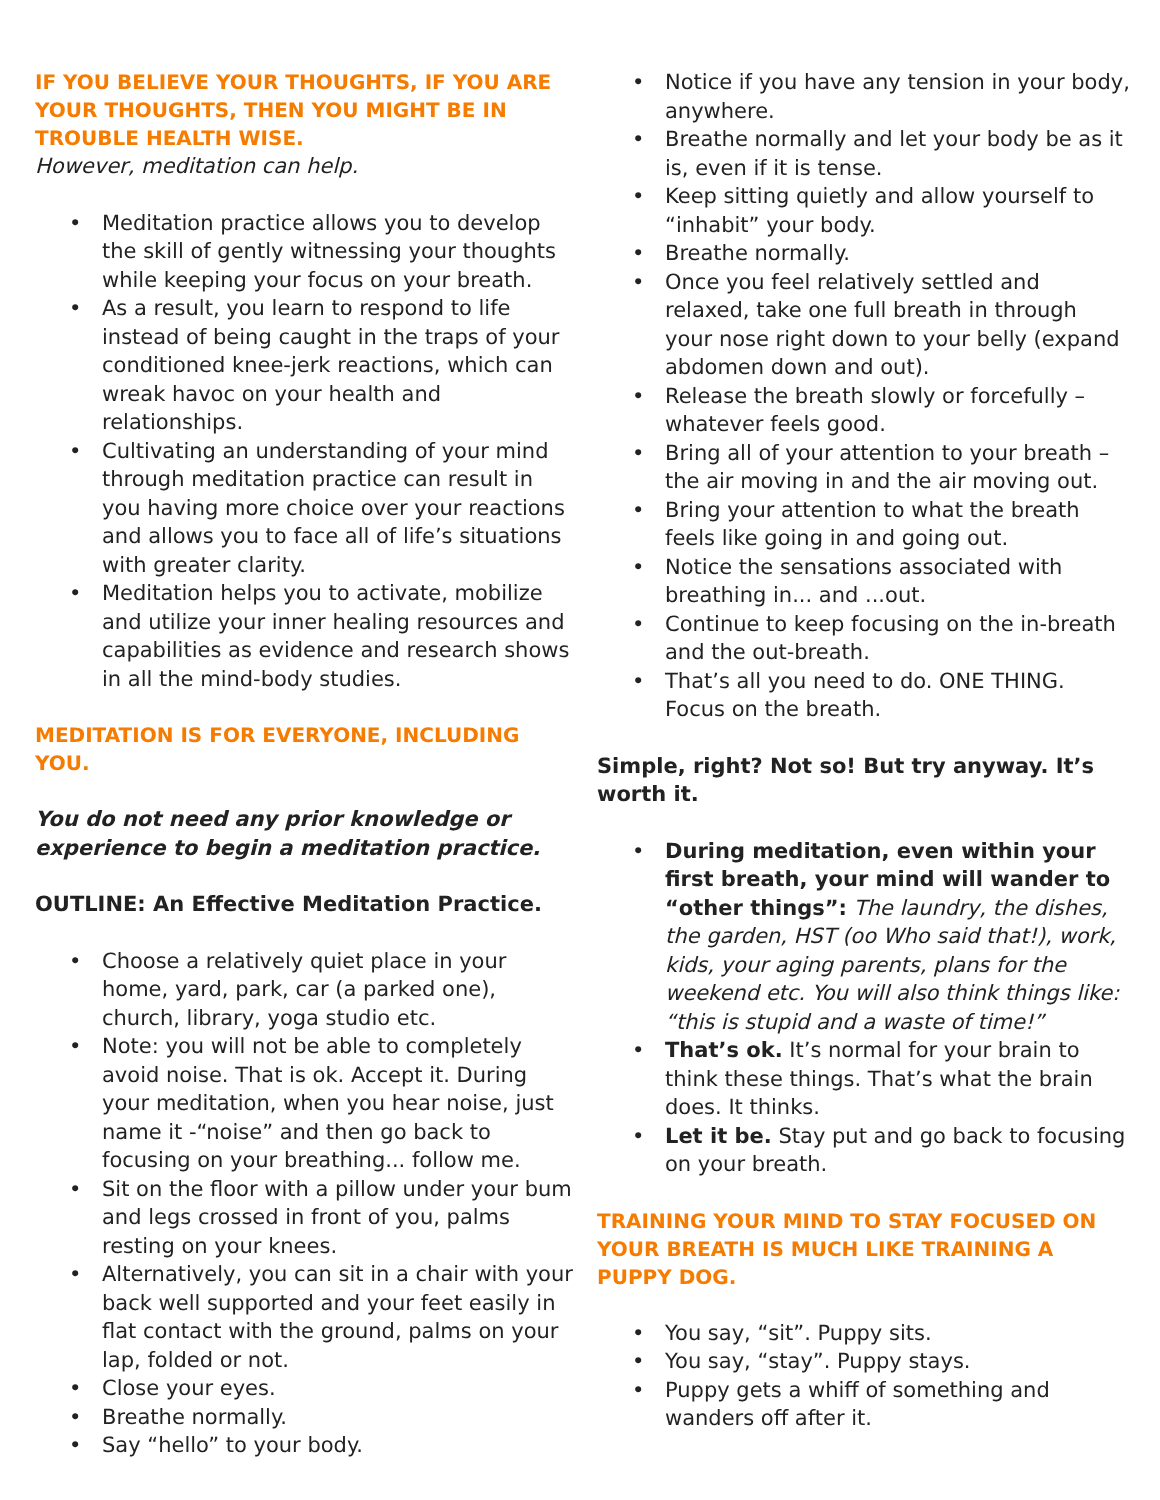IF YOU BELIEVE YOUR THOUGHTS, IF YOU ARE YOUR THOUGHTS, THEN YOU MIGHT BE IN TROUBLE HEALTH WISE.
However, meditation can help.
• Meditation practice allows you to develop the skill of gently witnessing your thoughts while keeping your focus on your breath.
• As a result, you learn to respond to life instead of being caught in the traps of your conditioned knee-jerk reactions, which can wreak havoc on your health and relationships.
• Cultivating an understanding of your mind through meditation practice can result in you having more choice over your reactions and allows you to face all of life’s situations with greater clarity.
• Meditation helps you to activate, mobilize and utilize your inner healing resources and capabilities as evidence and research shows in all the mind-body studies.
MEDITATION IS FOR EVERYONE, INCLUDING YOU.
You do not need any prior knowledge or experience to begin a meditation practice.
OUTLINE: An Effective Meditation Practice.
• Choose a relatively quiet place in your home, yard, park, car (a parked one), church, library, yoga studio etc.
• Note: you will not be able to completely avoid noise. That is ok. Accept it. During your meditation, when you hear noise, just name it -“noise” and then go back to focusing on your breathing... follow me.
• Sit on the floor with a pillow under your bum and legs crossed in front of you, palms resting on your knees.
• Alternatively, you can sit in a chair with your back well supported and your feet easily in flat contact with the ground, palms on your lap, folded or not.
• Close your eyes.
• Breathe normally.
• Say “hello” to your body.
• Notice if you have any tension in your body, anywhere.
• Breathe normally and let your body be as it is, even if it is tense.
• Keep sitting quietly and allow yourself to “inhabit” your body.
• Breathe normally.
• Once you feel relatively settled and relaxed, take one full breath in through your nose right down to your belly (expand abdomen down and out).
• Release the breath slowly or forcefully – whatever feels good.
• Bring all of your attention to your breath – the air moving in and the air moving out.
• Bring your attention to what the breath feels like going in and going out.
• Notice the sensations associated with breathing in... and ...out.
• Continue to keep focusing on the in-breath and the out-breath.
• That’s all you need to do. ONE THING. Focus on the breath.
Simple, right? Not so! But try anyway. It’s worth it.
• During meditation, even within your first breath, your mind will wander to “other things”: The laundry, the dishes, the garden, HST (oo Who said that!), work, kids, your aging parents, plans for the weekend etc. You will also think things like: “this is stupid and a waste of time!”
• That’s ok. It’s normal for your brain to think these things. That’s what the brain does. It thinks.
• Let it be. Stay put and go back to focusing on your breath.
TRAINING YOUR MIND TO STAY FOCUSED ON YOUR BREATH IS MUCH LIKE TRAINING A PUPPY DOG.
• You say, “sit”. Puppy sits.
• You say, “stay”. Puppy stays.
• Puppy gets a whiff of something and wanders off after it.